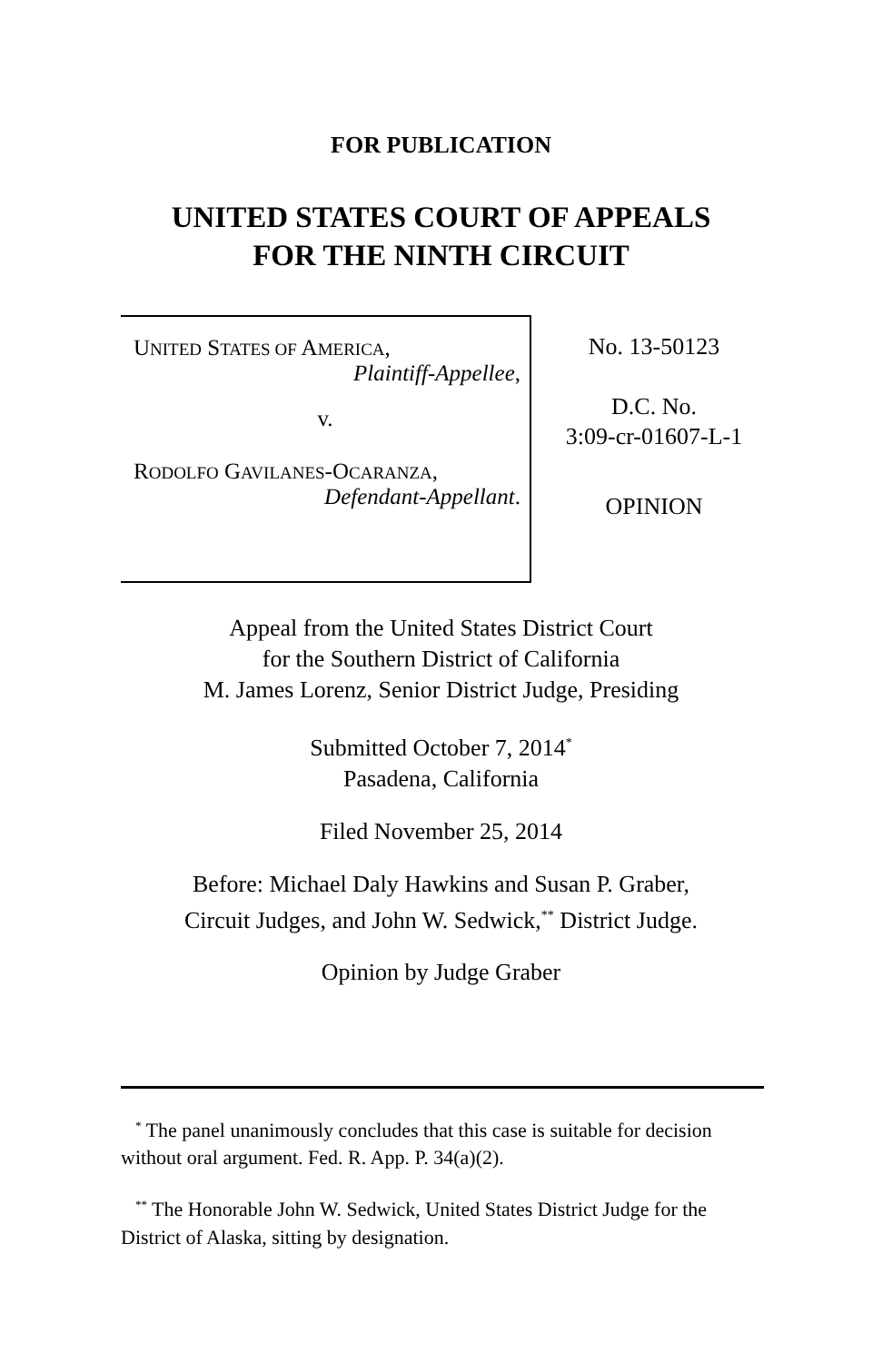FOR PUBLICATION
UNITED STATES COURT OF APPEALS
FOR THE NINTH CIRCUIT
UNITED STATES OF AMERICA,
Plaintiff-Appellee,
v.
RODOLFO GAVILANES-OCARANZA,
Defendant-Appellant.
No. 13-50123
D.C. No.
3:09-cr-01607-L-1
OPINION
Appeal from the United States District Court
for the Southern District of California
M. James Lorenz, Senior District Judge, Presiding
Submitted October 7, 2014<sup>*</sup>
Pasadena, California
Filed November 25, 2014
Before: Michael Daly Hawkins and Susan P. Graber,
Circuit Judges, and John W. Sedwick,<sup>**</sup> District Judge.
Opinion by Judge Graber
<sup>*</sup> The panel unanimously concludes that this case is suitable for decision without oral argument. Fed. R. App. P. 34(a)(2).
<sup>**</sup> The Honorable John W. Sedwick, United States District Judge for the District of Alaska, sitting by designation.